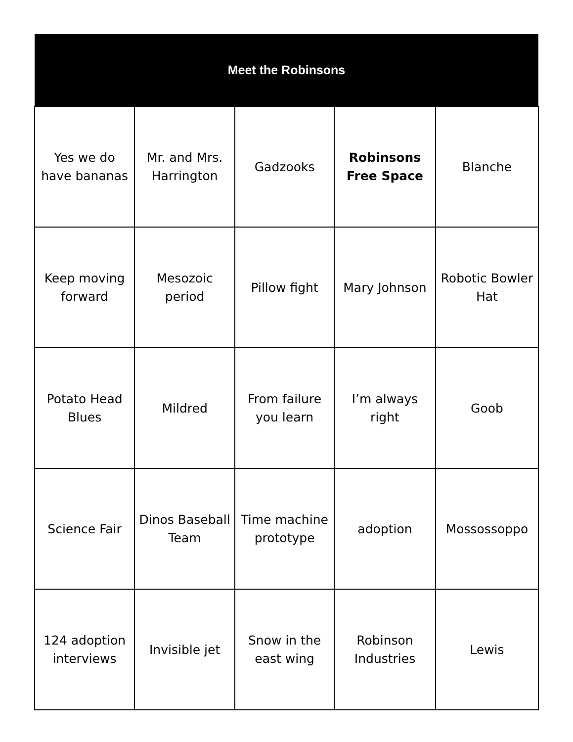| Meet the Robinsons | | | | |
| --- | --- | --- | --- | --- |
| Yes we do have bananas | Mr. and Mrs. Harrington | Gadzooks | Robinsons Free Space | Blanche |
| Keep moving forward | Mesozoic period | Pillow fight | Mary Johnson | Robotic Bowler Hat |
| Potato Head Blues | Mildred | From failure you learn | I’m always right | Goob |
| Science Fair | Dinos Baseball Team | Time machine prototype | adoption | Mossossoppo |
| 124 adoption interviews | Invisible jet | Snow in the east wing | Robinson Industries | Lewis |